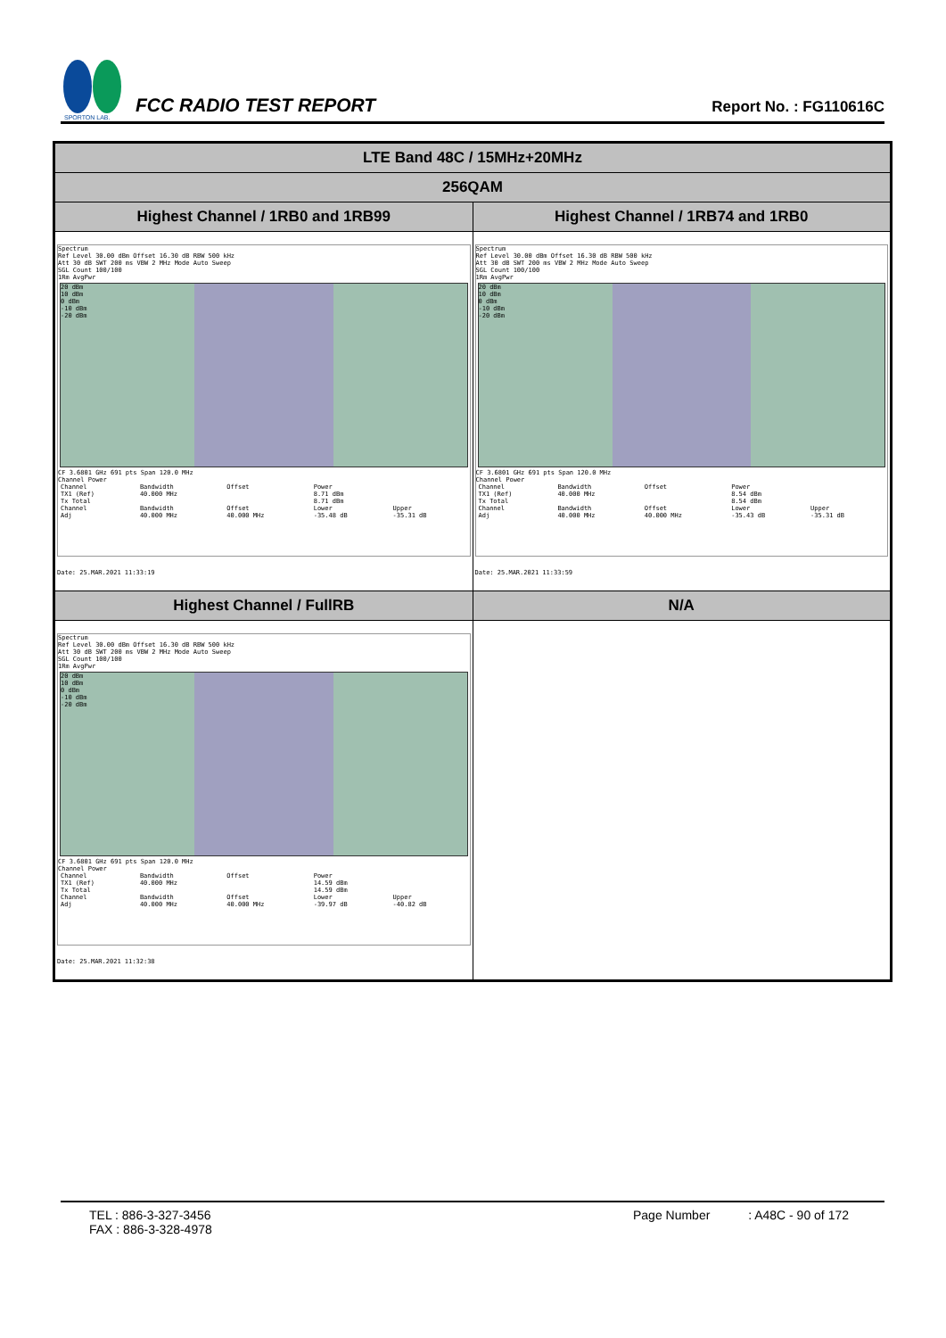SPORTON LAB.
FCC RADIO TEST REPORT
Report No. : FG110616C
| LTE Band 48C / 15MHz+20MHz | |
| --- | --- |
| 256QAM | |
| Highest Channel / 1RB0 and 1RB99 | Highest Channel / 1RB74 and 1RB0 |
| Spectrum Ref Level 30.00 dBm Offset 16.30 dB RBW 500 kHz Att 30 dB SWT 200 ms VBW 2 MHz Mode Auto Sweep SGL Count 100/100 1Rm AvgPwr 20 dBm 10 dBm 0 dBm -10 dBm -20 dBm CF 3.6801 GHz 691 pts Span 120.0 MHz Channel Power / Channel / Bandwidth / Offset / Power / / / TX1 (Ref) / 40.000 MHz / / 8.71 dBm / / / Tx Total / / / 8.71 dBm / / / Channel / Bandwidth / Offset / Lower / Upper / / Adj / 40.000 MHz / 40.000 MHz / -35.48 dB / -35.31 dB / Date: 25.MAR.2021 11:33:19 | Spectrum Ref Level 30.00 dBm Offset 16.30 dB RBW 500 kHz Att 30 dB SWT 200 ms VBW 2 MHz Mode Auto Sweep SGL Count 100/100 1Rm AvgPwr 20 dBm 10 dBm 0 dBm -10 dBm -20 dBm CF 3.6801 GHz 691 pts Span 120.0 MHz Channel Power / Channel / Bandwidth / Offset / Power / / / TX1 (Ref) / 40.000 MHz / / 8.54 dBm / / / Tx Total / / / 8.54 dBm / / / Channel / Bandwidth / Offset / Lower / Upper / / Adj / 40.000 MHz / 40.000 MHz / -35.43 dB / -35.31 dB / Date: 25.MAR.2021 11:33:59 |
| Highest Channel / FullRB | N/A |
| Spectrum Ref Level 30.00 dBm Offset 16.30 dB RBW 500 kHz Att 30 dB SWT 200 ms VBW 2 MHz Mode Auto Sweep SGL Count 100/100 1Rm AvgPwr 20 dBm 10 dBm 0 dBm -10 dBm -20 dBm CF 3.6801 GHz 691 pts Span 120.0 MHz Channel Power / Channel / Bandwidth / Offset / Power / / / TX1 (Ref) / 40.000 MHz / / 14.59 dBm / / / Tx Total / / / 14.59 dBm / / / Channel / Bandwidth / Offset / Lower / Upper / / Adj / 40.000 MHz / 40.000 MHz / -39.97 dB / -40.82 dB / Date: 25.MAR.2021 11:32:38 | |
TEL : 886-3-327-3456
FAX : 886-3-328-4978
Page Number : A48C - 90 of 172